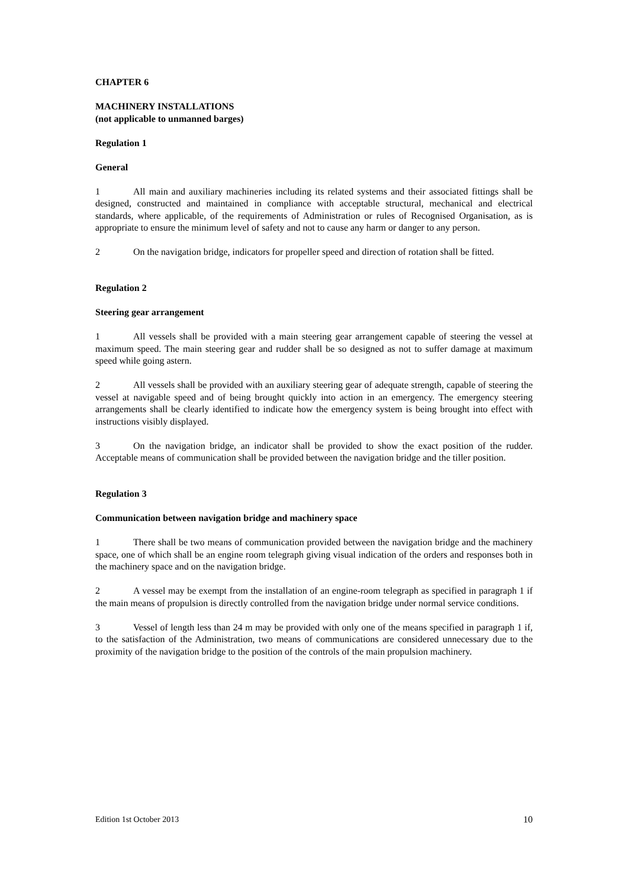CHAPTER 6
MACHINERY INSTALLATIONS
(not applicable to unmanned barges)
Regulation 1
General
1 All main and auxiliary machineries including its related systems and their associated fittings shall be designed, constructed and maintained in compliance with acceptable structural, mechanical and electrical standards, where applicable, of the requirements of Administration or rules of Recognised Organisation, as is appropriate to ensure the minimum level of safety and not to cause any harm or danger to any person.
2 On the navigation bridge, indicators for propeller speed and direction of rotation shall be fitted.
Regulation 2
Steering gear arrangement
1 All vessels shall be provided with a main steering gear arrangement capable of steering the vessel at maximum speed. The main steering gear and rudder shall be so designed as not to suffer damage at maximum speed while going astern.
2 All vessels shall be provided with an auxiliary steering gear of adequate strength, capable of steering the vessel at navigable speed and of being brought quickly into action in an emergency. The emergency steering arrangements shall be clearly identified to indicate how the emergency system is being brought into effect with instructions visibly displayed.
3 On the navigation bridge, an indicator shall be provided to show the exact position of the rudder. Acceptable means of communication shall be provided between the navigation bridge and the tiller position.
Regulation 3
Communication between navigation bridge and machinery space
1 There shall be two means of communication provided between the navigation bridge and the machinery space, one of which shall be an engine room telegraph giving visual indication of the orders and responses both in the machinery space and on the navigation bridge.
2 A vessel may be exempt from the installation of an engine-room telegraph as specified in paragraph 1 if the main means of propulsion is directly controlled from the navigation bridge under normal service conditions.
3 Vessel of length less than 24 m may be provided with only one of the means specified in paragraph 1 if, to the satisfaction of the Administration, two means of communications are considered unnecessary due to the proximity of the navigation bridge to the position of the controls of the main propulsion machinery.
Edition 1st October 2013 10